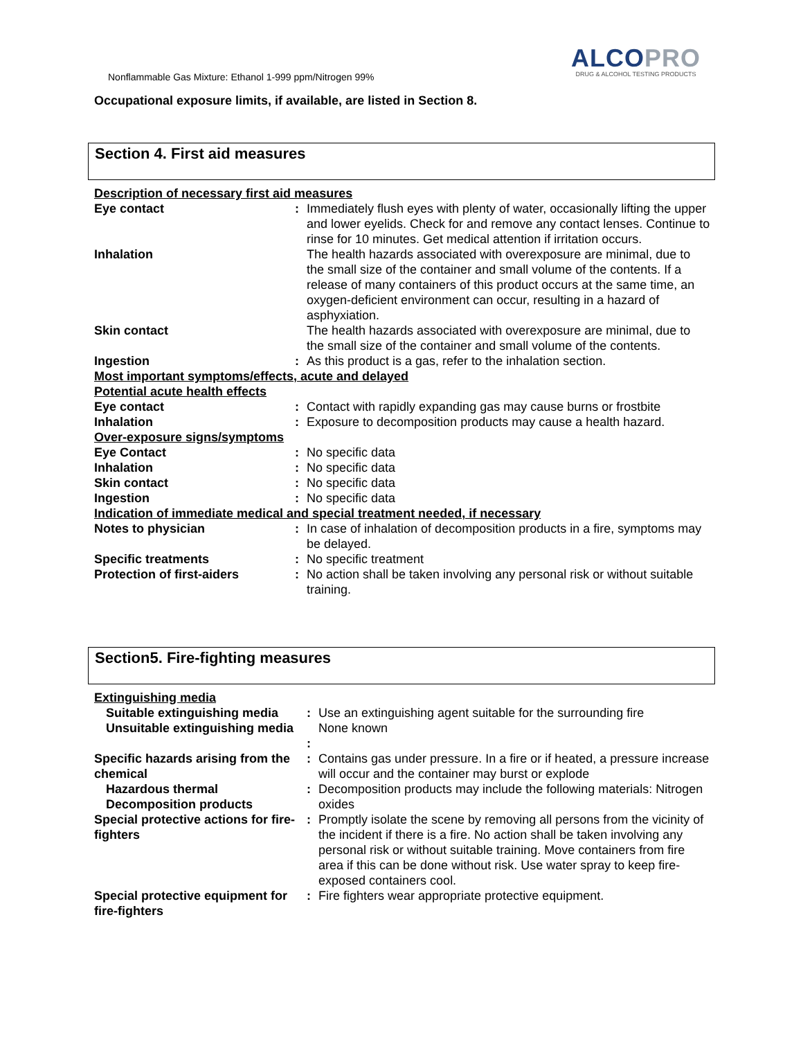Nonflammable Gas Mixture: Ethanol 1-999 ppm/Nitrogen 99%
ALCOPRO
DRUG & ALCOHOL TESTING PRODUCTS
Occupational exposure limits, if available, are listed in Section 8.
Section 4. First aid measures
| Description of necessary first aid measures | | |
| Eye contact | : | Immediately flush eyes with plenty of water, occasionally lifting the upper and lower eyelids. Check for and remove any contact lenses. Continue to rinse for 10 minutes. Get medical attention if irritation occurs. |
| Inhalation | | The health hazards associated with overexposure are minimal, due to the small size of the container and small volume of the contents. If a release of many containers of this product occurs at the same time, an oxygen-deficient environment can occur, resulting in a hazard of asphyxiation. |
| Skin contact | | The health hazards associated with overexposure are minimal, due to the small size of the container and small volume of the contents. |
| Ingestion | : | As this product is a gas, refer to the inhalation section. |
| Most important symptoms/effects, acute and delayed | | |
| Potential acute health effects | | |
| Eye contact | : | Contact with rapidly expanding gas may cause burns or frostbite |
| Inhalation | : | Exposure to decomposition products may cause a health hazard. |
| Over-exposure signs/symptoms | | |
| Eye Contact | : | No specific data |
| Inhalation | : | No specific data |
| Skin contact | : | No specific data |
| Ingestion | : | No specific data |
| Indication of immediate medical and special treatment needed, if necessary | | |
| Notes to physician | : | In case of inhalation of decomposition products in a fire, symptoms may be delayed. |
| Specific treatments | : | No specific treatment |
| Protection of first-aiders | : | No action shall be taken involving any personal risk or without suitable training. |
Section5. Fire-fighting measures
| Extinguishing media | | |
| Suitable extinguishing media | : | Use an extinguishing agent suitable for the surrounding fire |
| Unsuitable extinguishing media | : | None known |
| Specific hazards arising from the chemical | : | Contains gas under pressure. In a fire or if heated, a pressure increase will occur and the container may burst or explode |
| Hazardous thermal Decomposition products | : | Decomposition products may include the following materials: Nitrogen oxides |
| Special protective actions for fire-fighters | : | Promptly isolate the scene by removing all persons from the vicinity of the incident if there is a fire. No action shall be taken involving any personal risk or without suitable training. Move containers from fire area if this can be done without risk. Use water spray to keep fire-exposed containers cool. |
| Special protective equipment for fire-fighters | : | Fire fighters wear appropriate protective equipment. |